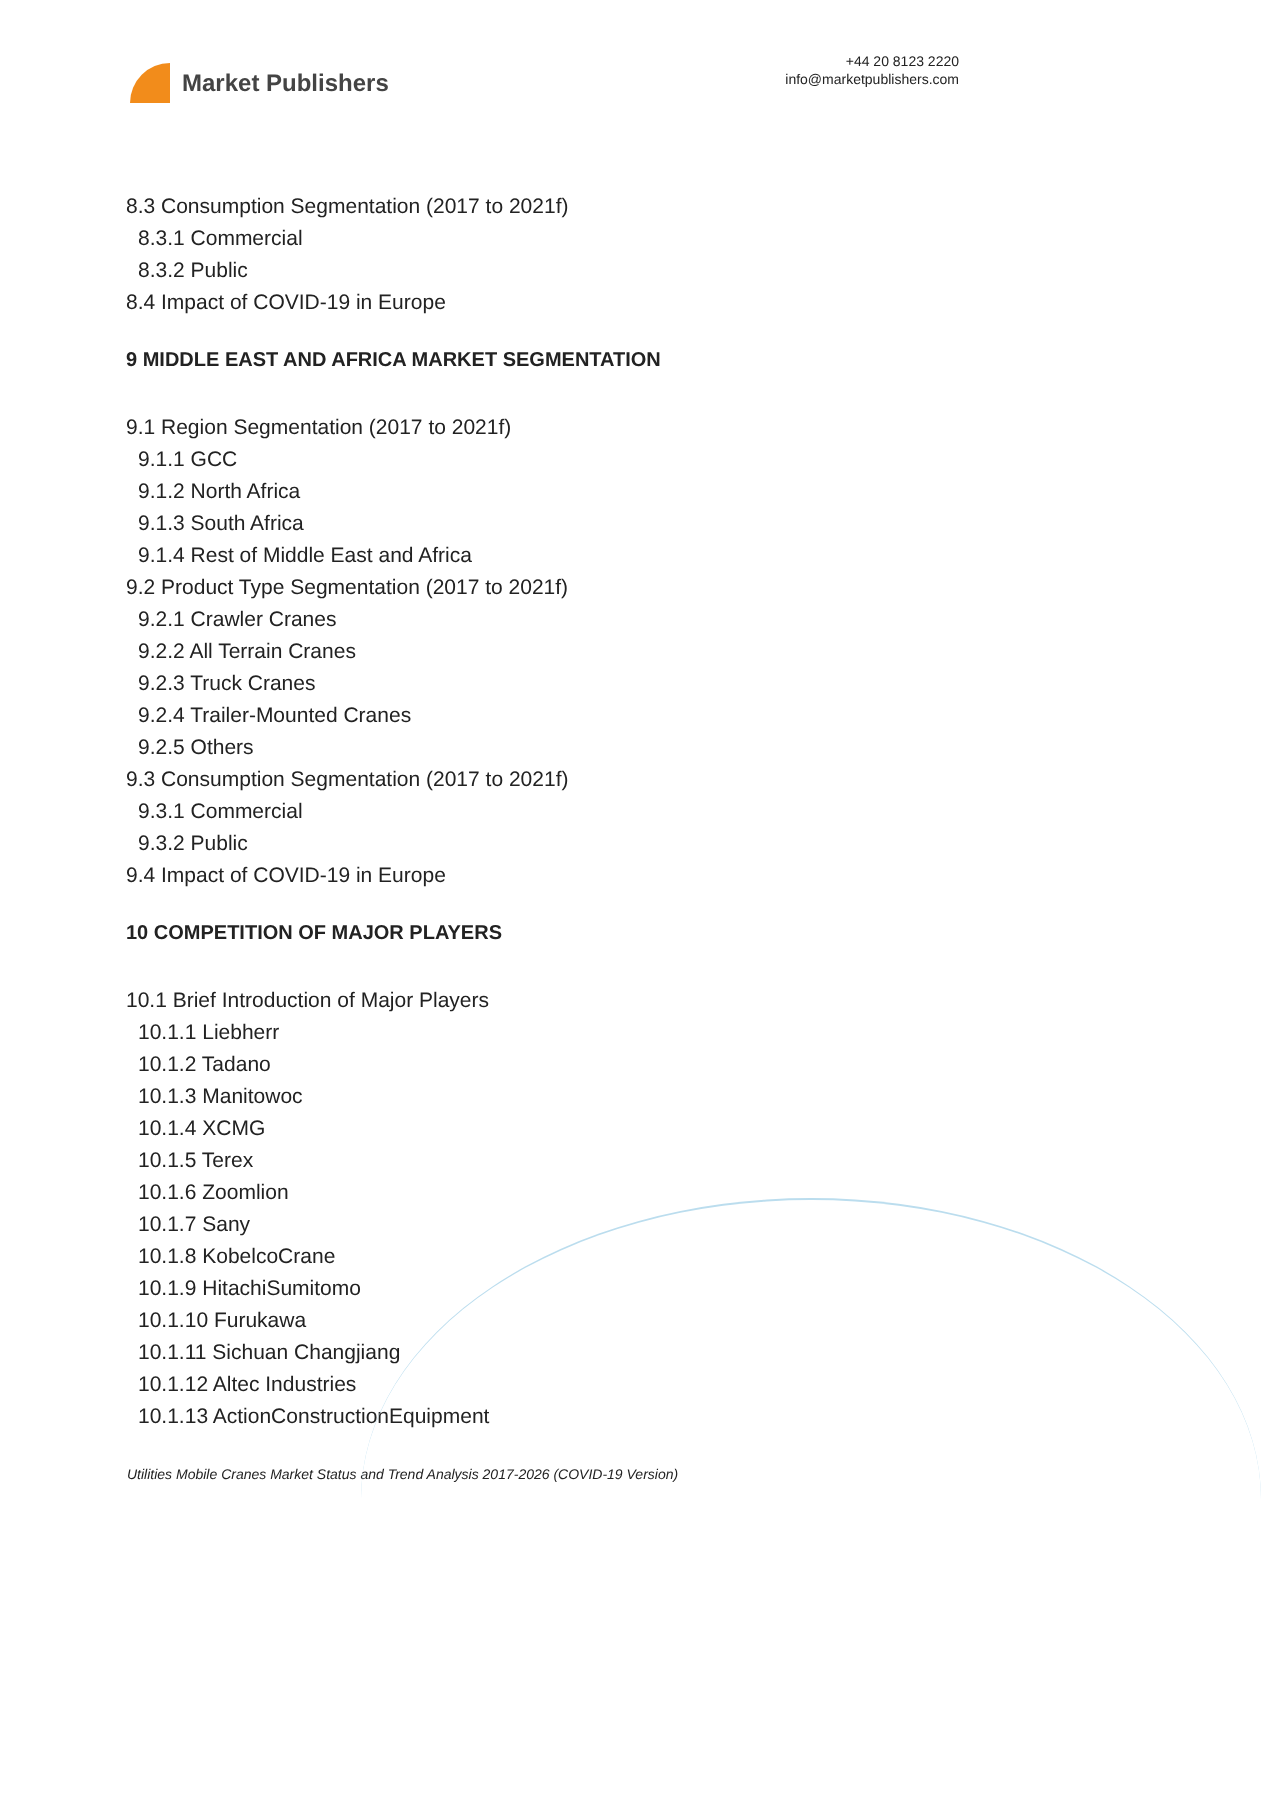Market Publishers
+44 20 8123 2220
info@marketpublishers.com
8.3 Consumption Segmentation (2017 to 2021f)
8.3.1 Commercial
8.3.2 Public
8.4 Impact of COVID-19 in Europe
9 MIDDLE EAST AND AFRICA MARKET SEGMENTATION
9.1 Region Segmentation (2017 to 2021f)
9.1.1 GCC
9.1.2 North Africa
9.1.3 South Africa
9.1.4 Rest of Middle East and Africa
9.2 Product Type Segmentation (2017 to 2021f)
9.2.1 Crawler Cranes
9.2.2 All Terrain Cranes
9.2.3 Truck Cranes
9.2.4 Trailer-Mounted Cranes
9.2.5 Others
9.3 Consumption Segmentation (2017 to 2021f)
9.3.1 Commercial
9.3.2 Public
9.4 Impact of COVID-19 in Europe
10 COMPETITION OF MAJOR PLAYERS
10.1 Brief Introduction of Major Players
10.1.1 Liebherr
10.1.2 Tadano
10.1.3 Manitowoc
10.1.4 XCMG
10.1.5 Terex
10.1.6 Zoomlion
10.1.7 Sany
10.1.8 KobelcoCrane
10.1.9 HitachiSumitomo
10.1.10 Furukawa
10.1.11 Sichuan Changjiang
10.1.12 Altec Industries
10.1.13 ActionConstructionEquipment
Utilities Mobile Cranes Market Status and Trend Analysis 2017-2026 (COVID-19 Version)